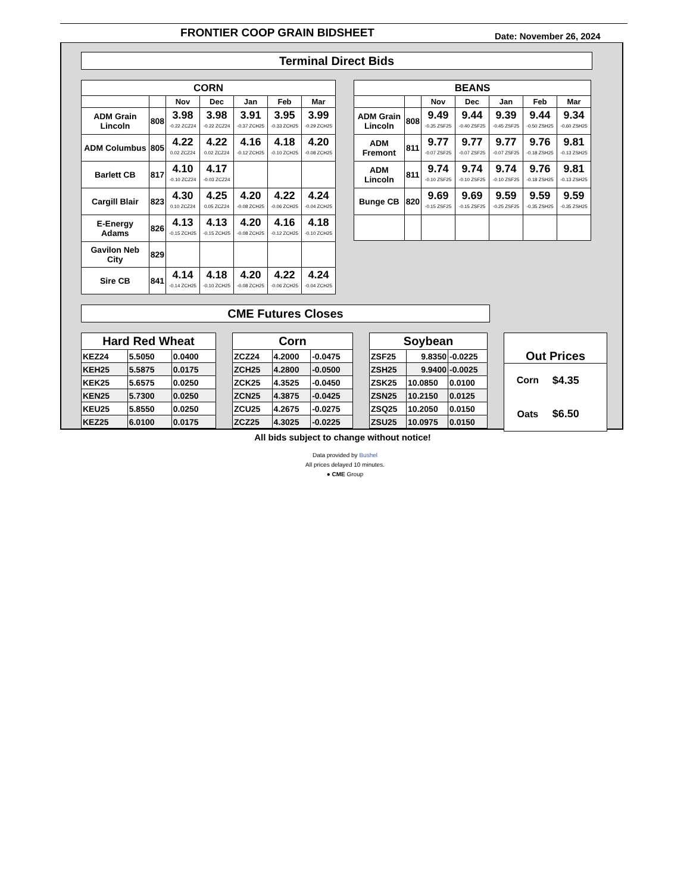FRONTIER COOP GRAIN BIDSHEET
Date: November 26, 2024
Terminal Direct Bids
| CORN | | | | | | |
| --- | --- | --- | --- | --- | --- | --- |
| | | Nov | Dec | Jan | Feb | Mar |
| ADM Grain Lincoln | 808 | 3.98 -0.22 ZCZ24 | 3.98 -0.22 ZCZ24 | 3.91 -0.37 ZCH25 | 3.95 -0.33 ZCH25 | 3.99 -0.29 ZCH25 |
| ADM Columbus | 805 | 4.22 0.02 ZCZ24 | 4.22 0.02 ZCZ24 | 4.16 -0.12 ZCH25 | 4.18 -0.10 ZCH25 | 4.20 -0.08 ZCH25 |
| Barlett CB | 817 | 4.10 -0.10 ZCZ24 | 4.17 -0.03 ZCZ24 | | | |
| Cargill Blair | 823 | 4.30 0.10 ZCZ24 | 4.25 0.05 ZCZ24 | 4.20 -0.08 ZCH25 | 4.22 -0.06 ZCH25 | 4.24 -0.04 ZCH25 |
| E-Energy Adams | 826 | 4.13 -0.15 ZCH25 | 4.13 -0.15 ZCH25 | 4.20 -0.08 ZCH25 | 4.16 -0.12 ZCH25 | 4.18 -0.10 ZCH25 |
| Gavilon Neb City | 829 | | | | | |
| Sire CB | 841 | 4.14 -0.14 ZCH25 | 4.18 -0.10 ZCH25 | 4.20 -0.08 ZCH25 | 4.22 -0.06 ZCH25 | 4.24 -0.04 ZCH25 |
| BEANS | | | | | | |
| --- | --- | --- | --- | --- | --- | --- |
| | | Nov | Dec | Jan | Feb | Mar |
| ADM Grain Lincoln | 808 | 9.49 -0.35 ZSF25 | 9.44 -0.40 ZSF25 | 9.39 -0.45 ZSF25 | 9.44 -0.50 ZSH25 | 9.34 -0.60 ZSH25 |
| ADM Fremont | 811 | 9.77 -0.07 ZSF25 | 9.77 -0.07 ZSF25 | 9.77 -0.07 ZSF25 | 9.76 -0.18 ZSH25 | 9.81 -0.13 ZSH25 |
| ADM Lincoln | 811 | 9.74 -0.10 ZSF25 | 9.74 -0.10 ZSF25 | 9.74 -0.10 ZSF25 | 9.76 -0.18 ZSH25 | 9.81 -0.13 ZSH25 |
| Bunge CB | 820 | 9.69 -0.15 ZSF25 | 9.69 -0.15 ZSF25 | 9.59 -0.25 ZSF25 | 9.59 -0.35 ZSH25 | 9.59 -0.35 ZSH25 |
CME Futures Closes
| Hard Red Wheat | | |
| --- | --- | --- |
| KEZ24 | 5.5050 | 0.0400 |
| KEH25 | 5.5875 | 0.0175 |
| KEK25 | 5.6575 | 0.0250 |
| KEN25 | 5.7300 | 0.0250 |
| KEU25 | 5.8550 | 0.0250 |
| KEZ25 | 6.0100 | 0.0175 |
| Corn | | |
| --- | --- | --- |
| ZCZ24 | 4.2000 | -0.0475 |
| ZCH25 | 4.2800 | -0.0500 |
| ZCK25 | 4.3525 | -0.0450 |
| ZCN25 | 4.3875 | -0.0425 |
| ZCU25 | 4.2675 | -0.0275 |
| ZCZ25 | 4.3025 | -0.0225 |
| Soybean | | |
| --- | --- | --- |
| ZSF25 | 9.8350 | -0.0225 |
| ZSH25 | 9.9400 | -0.0025 |
| ZSK25 | 10.0850 | 0.0100 |
| ZSN25 | 10.2150 | 0.0125 |
| ZSQ25 | 10.2050 | 0.0150 |
| ZSU25 | 10.0975 | 0.0150 |
| Out Prices | |
| --- | --- |
| Corn | $4.35 |
| Oats | $6.50 |
All bids subject to change without notice!
Data provided by Bushel
All prices delayed 10 minutes.
● CME Group